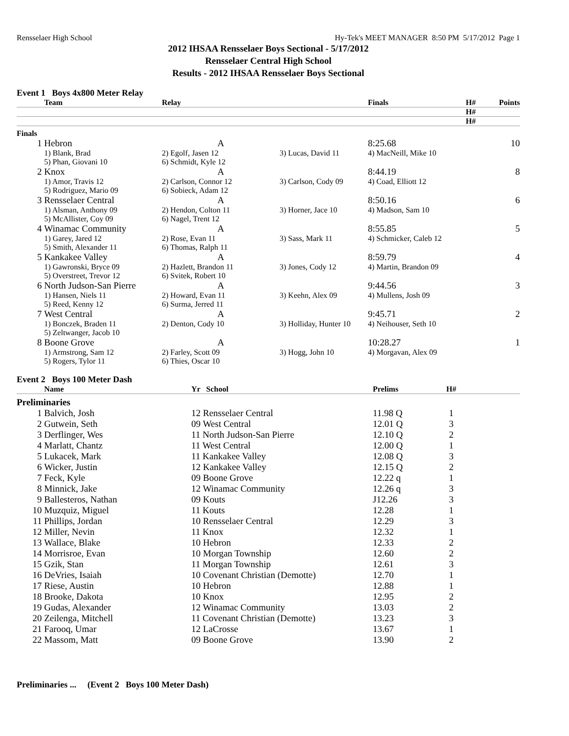Rensselaer High School Hy-Tek's MEET MANAGER 8:50 PM 5/17/2012 Page 1
2012 IHSAA Rensselaer Boys Sectional - 5/17/2012
Rensselaer Central High School
Results - 2012 IHSAA Rensselaer Boys Sectional
Event 1 Boys 4x800 Meter Relay
| | Team | Relay | | Finals | H# | Points |
| --- | --- | --- | --- | --- | --- | --- |
| H# | | | | | | |
| H# | | | | | | |
| Finals | | | | | | |
| 1 | Hebron | A | | 8:25.68 | | 10 |
| | 1) Blank, Brad 5) Phan, Giovani 10 | 2) Egolf, Jasen 12 6) Schmidt, Kyle 12 | 3) Lucas, David 11 | 4) MacNeill, Mike 10 | | |
| 2 | Knox | A | | 8:44.19 | | 8 |
| | 1) Amor, Travis 12 5) Rodriguez, Mario 09 | 2) Carlson, Connor 12 6) Sobieck, Adam 12 | 3) Carlson, Cody 09 | 4) Coad, Elliott 12 | | |
| 3 | Rensselaer Central | A | | 8:50.16 | | 6 |
| | 1) Alsman, Anthony 09 5) McAllister, Coy 09 | 2) Hendon, Colton 11 6) Nagel, Trent 12 | 3) Horner, Jace 10 | 4) Madson, Sam 10 | | |
| 4 | Winamac Community | A | | 8:55.85 | | 5 |
| | 1) Garey, Jared 12 5) Smith, Alexander 11 | 2) Rose, Evan 11 6) Thomas, Ralph 11 | 3) Sass, Mark 11 | 4) Schmicker, Caleb 12 | | |
| 5 | Kankakee Valley | A | | 8:59.79 | | 4 |
| | 1) Gawronski, Bryce 09 5) Overstreet, Trevor 12 | 2) Hazlett, Brandon 11 6) Svitek, Robert 10 | 3) Jones, Cody 12 | 4) Martin, Brandon 09 | | |
| 6 | North Judson-San Pierre | A | | 9:44.56 | | 3 |
| | 1) Hansen, Niels 11 5) Reed, Kenny 12 | 2) Howard, Evan 11 6) Surma, Jerred 11 | 3) Keehn, Alex 09 | 4) Mullens, Josh 09 | | |
| 7 | West Central | A | | 9:45.71 | | 2 |
| | 1) Bonczek, Braden 11 5) Zeltwanger, Jacob 10 | 2) Denton, Cody 10 | 3) Holliday, Hunter 10 | 4) Neihouser, Seth 10 | | |
| 8 | Boone Grove | A | | 10:28.27 | | 1 |
| | 1) Armstrong, Sam 12 5) Rogers, Tylor 11 | 2) Farley, Scott 09 6) Thies, Oscar 10 | 3) Hogg, John 10 | 4) Morgavan, Alex 09 | | |
Event 2 Boys 100 Meter Dash
| | Name | Yr School | Prelims | H# | |
| --- | --- | --- | --- | --- | --- |
| Preliminaries | | | | | |
| 1 | Balvich, Josh | 12 Rensselaer Central | 11.98 Q | 1 | |
| 2 | Gutwein, Seth | 09 West Central | 12.01 Q | 3 | |
| 3 | Derflinger, Wes | 11 North Judson-San Pierre | 12.10 Q | 2 | |
| 4 | Marlatt, Chantz | 11 West Central | 12.00 Q | 1 | |
| 5 | Lukacek, Mark | 11 Kankakee Valley | 12.08 Q | 3 | |
| 6 | Wicker, Justin | 12 Kankakee Valley | 12.15 Q | 2 | |
| 7 | Feck, Kyle | 09 Boone Grove | 12.22 q | 1 | |
| 8 | Minnick, Jake | 12 Winamac Community | 12.26 q | 3 | |
| 9 | Ballesteros, Nathan | 09 Kouts | J12.26 | 3 | |
| 10 | Muzquiz, Miguel | 11 Kouts | 12.28 | 1 | |
| 11 | Phillips, Jordan | 10 Rensselaer Central | 12.29 | 3 | |
| 12 | Miller, Nevin | 11 Knox | 12.32 | 1 | |
| 13 | Wallace, Blake | 10 Hebron | 12.33 | 2 | |
| 14 | Morrisroe, Evan | 10 Morgan Township | 12.60 | 2 | |
| 15 | Gzik, Stan | 11 Morgan Township | 12.61 | 3 | |
| 16 | DeVries, Isaiah | 10 Covenant Christian (Demotte) | 12.70 | 1 | |
| 17 | Riese, Austin | 10 Hebron | 12.88 | 1 | |
| 18 | Brooke, Dakota | 10 Knox | 12.95 | 2 | |
| 19 | Gudas, Alexander | 12 Winamac Community | 13.03 | 2 | |
| 20 | Zeilenga, Mitchell | 11 Covenant Christian (Demotte) | 13.23 | 3 | |
| 21 | Farooq, Umar | 12 LaCrosse | 13.67 | 1 | |
| 22 | Massom, Matt | 09 Boone Grove | 13.90 | 2 | |
Preliminaries ... (Event 2 Boys 100 Meter Dash)